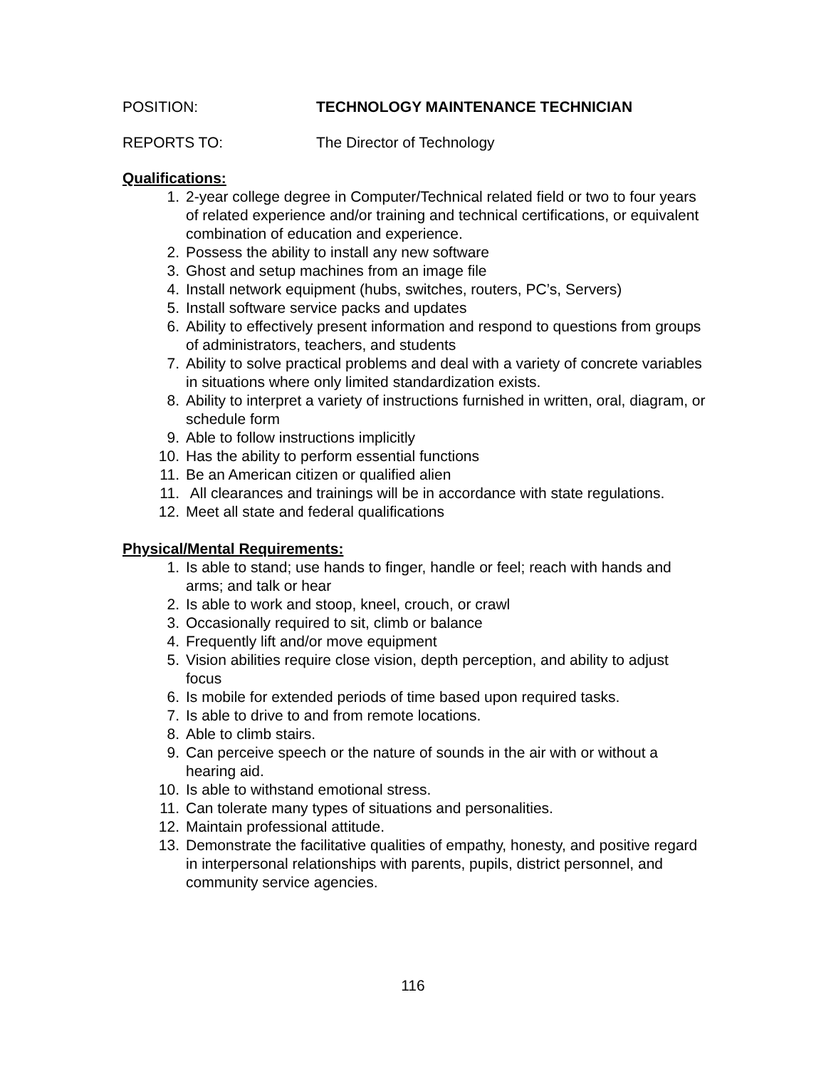POSITION: TECHNOLOGY MAINTENANCE TECHNICIAN
REPORTS TO: The Director of Technology
Qualifications:
1. 2-year college degree in Computer/Technical related field or two to four years of related experience and/or training and technical certifications, or equivalent combination of education and experience.
2. Possess the ability to install any new software
3. Ghost and setup machines from an image file
4. Install network equipment (hubs, switches, routers, PC’s, Servers)
5. Install software service packs and updates
6. Ability to effectively present information and respond to questions from groups of administrators, teachers, and students
7. Ability to solve practical problems and deal with a variety of concrete variables in situations where only limited standardization exists.
8. Ability to interpret a variety of instructions furnished in written, oral, diagram, or schedule form
9. Able to follow instructions implicitly
10. Has the ability to perform essential functions
11. Be an American citizen or qualified alien
11. All clearances and trainings will be in accordance with state regulations.
12. Meet all state and federal qualifications
Physical/Mental Requirements:
1. Is able to stand; use hands to finger, handle or feel; reach with hands and arms; and talk or hear
2. Is able to work and stoop, kneel, crouch, or crawl
3. Occasionally required to sit, climb or balance
4. Frequently lift and/or move equipment
5. Vision abilities require close vision, depth perception, and ability to adjust focus
6. Is mobile for extended periods of time based upon required tasks.
7. Is able to drive to and from remote locations.
8. Able to climb stairs.
9. Can perceive speech or the nature of sounds in the air with or without a hearing aid.
10. Is able to withstand emotional stress.
11. Can tolerate many types of situations and personalities.
12. Maintain professional attitude.
13. Demonstrate the facilitative qualities of empathy, honesty, and positive regard in interpersonal relationships with parents, pupils, district personnel, and community service agencies.
116